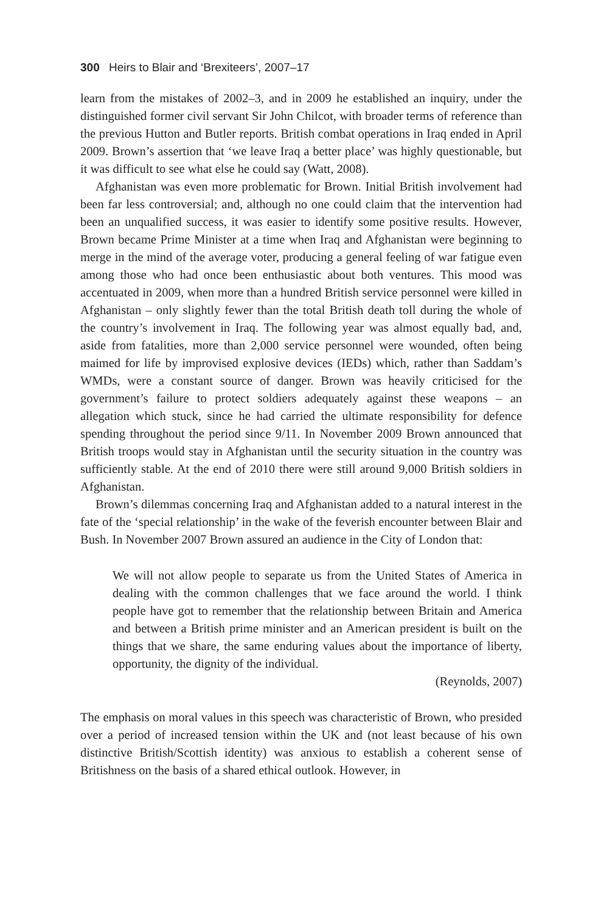300 Heirs to Blair and ‘Brexiteers’, 2007–17
learn from the mistakes of 2002–3, and in 2009 he established an inquiry, under the distinguished former civil servant Sir John Chilcot, with broader terms of reference than the previous Hutton and Butler reports. British combat operations in Iraq ended in April 2009. Brown’s assertion that ‘we leave Iraq a better place’ was highly questionable, but it was difficult to see what else he could say (Watt, 2008).
Afghanistan was even more problematic for Brown. Initial British involvement had been far less controversial; and, although no one could claim that the intervention had been an unqualified success, it was easier to identify some positive results. However, Brown became Prime Minister at a time when Iraq and Afghanistan were beginning to merge in the mind of the average voter, producing a general feeling of war fatigue even among those who had once been enthusiastic about both ventures. This mood was accentuated in 2009, when more than a hundred British service personnel were killed in Afghanistan – only slightly fewer than the total British death toll during the whole of the country’s involvement in Iraq. The following year was almost equally bad, and, aside from fatalities, more than 2,000 service personnel were wounded, often being maimed for life by improvised explosive devices (IEDs) which, rather than Saddam’s WMDs, were a constant source of danger. Brown was heavily criticised for the government’s failure to protect soldiers adequately against these weapons – an allegation which stuck, since he had carried the ultimate responsibility for defence spending throughout the period since 9/11. In November 2009 Brown announced that British troops would stay in Afghanistan until the security situation in the country was sufficiently stable. At the end of 2010 there were still around 9,000 British soldiers in Afghanistan.
Brown’s dilemmas concerning Iraq and Afghanistan added to a natural interest in the fate of the ‘special relationship’ in the wake of the feverish encounter between Blair and Bush. In November 2007 Brown assured an audience in the City of London that:
We will not allow people to separate us from the United States of America in dealing with the common challenges that we face around the world. I think people have got to remember that the relationship between Britain and America and between a British prime minister and an American president is built on the things that we share, the same enduring values about the importance of liberty, opportunity, the dignity of the individual.
(Reynolds, 2007)
The emphasis on moral values in this speech was characteristic of Brown, who presided over a period of increased tension within the UK and (not least because of his own distinctive British/Scottish identity) was anxious to establish a coherent sense of Britishness on the basis of a shared ethical outlook. However, in